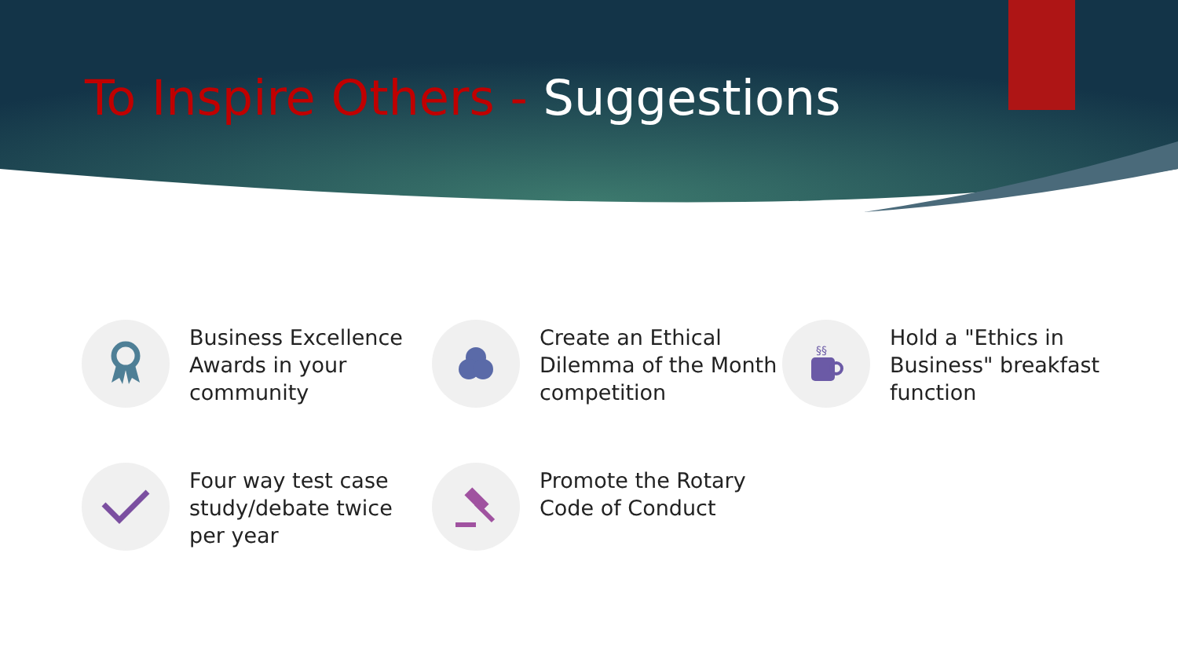To Inspire Others - Suggestions
Business Excellence Awards in your community
Create an Ethical Dilemma of the Month competition
§§
Hold a "Ethics in Business" breakfast function
Four way test case study/debate twice per year
Promote the Rotary Code of Conduct